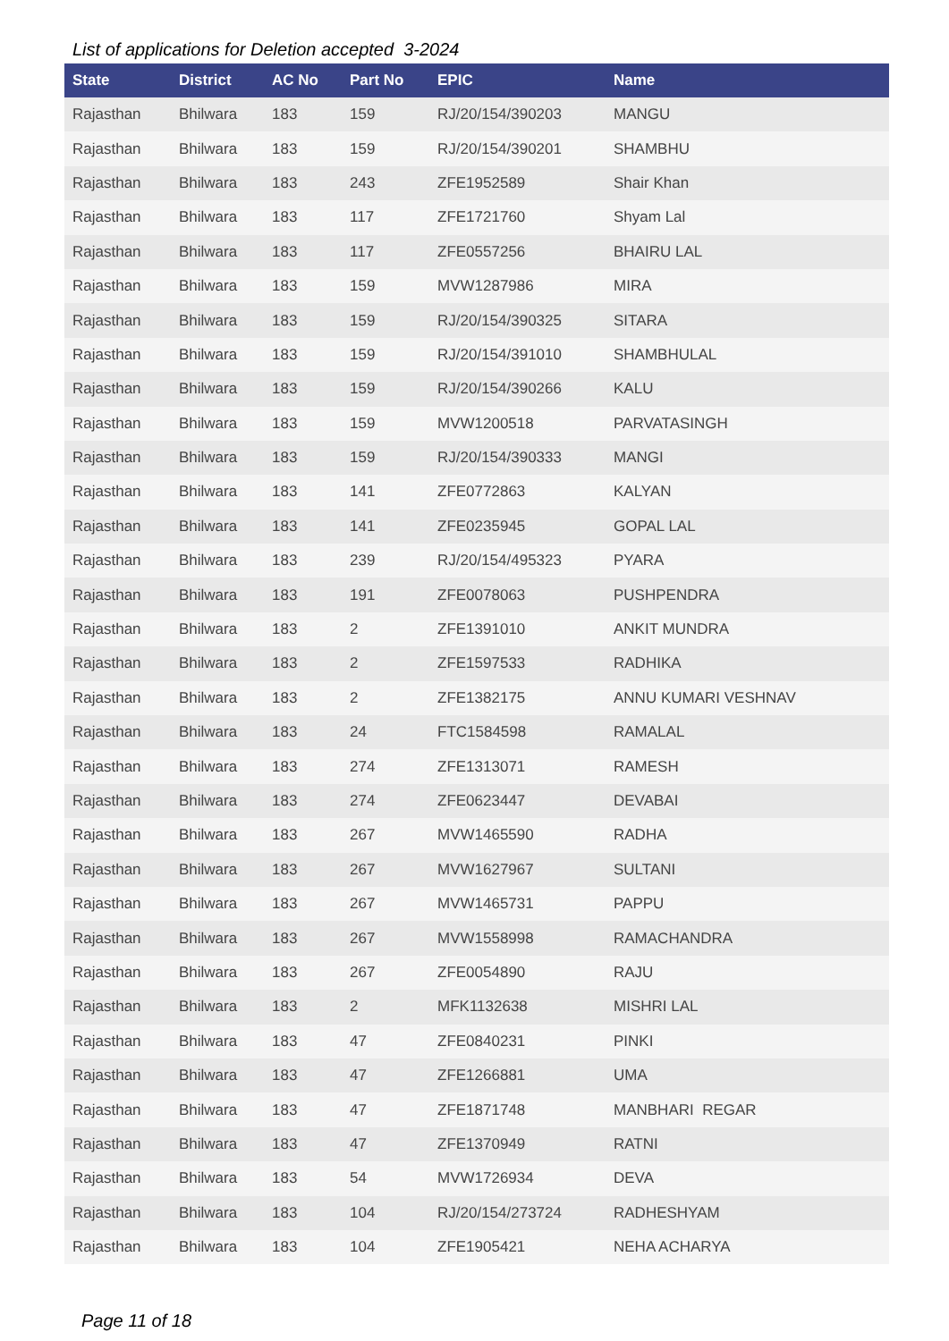List of applications for Deletion accepted 3-2024
| State | District | AC No | Part No | EPIC | Name |
| --- | --- | --- | --- | --- | --- |
| Rajasthan | Bhilwara | 183 | 159 | RJ/20/154/390203 | MANGU |
| Rajasthan | Bhilwara | 183 | 159 | RJ/20/154/390201 | SHAMBHU |
| Rajasthan | Bhilwara | 183 | 243 | ZFE1952589 | Shair Khan |
| Rajasthan | Bhilwara | 183 | 117 | ZFE1721760 | Shyam Lal |
| Rajasthan | Bhilwara | 183 | 117 | ZFE0557256 | BHAIRU LAL |
| Rajasthan | Bhilwara | 183 | 159 | MVW1287986 | MIRA |
| Rajasthan | Bhilwara | 183 | 159 | RJ/20/154/390325 | SITARA |
| Rajasthan | Bhilwara | 183 | 159 | RJ/20/154/391010 | SHAMBHULAL |
| Rajasthan | Bhilwara | 183 | 159 | RJ/20/154/390266 | KALU |
| Rajasthan | Bhilwara | 183 | 159 | MVW1200518 | PARVATASINGH |
| Rajasthan | Bhilwara | 183 | 159 | RJ/20/154/390333 | MANGI |
| Rajasthan | Bhilwara | 183 | 141 | ZFE0772863 | KALYAN |
| Rajasthan | Bhilwara | 183 | 141 | ZFE0235945 | GOPAL LAL |
| Rajasthan | Bhilwara | 183 | 239 | RJ/20/154/495323 | PYARA |
| Rajasthan | Bhilwara | 183 | 191 | ZFE0078063 | PUSHPENDRA |
| Rajasthan | Bhilwara | 183 | 2 | ZFE1391010 | ANKIT MUNDRA |
| Rajasthan | Bhilwara | 183 | 2 | ZFE1597533 | RADHIKA |
| Rajasthan | Bhilwara | 183 | 2 | ZFE1382175 | ANNU KUMARI VESHNAV |
| Rajasthan | Bhilwara | 183 | 24 | FTC1584598 | RAMALAL |
| Rajasthan | Bhilwara | 183 | 274 | ZFE1313071 | RAMESH |
| Rajasthan | Bhilwara | 183 | 274 | ZFE0623447 | DEVABAI |
| Rajasthan | Bhilwara | 183 | 267 | MVW1465590 | RADHA |
| Rajasthan | Bhilwara | 183 | 267 | MVW1627967 | SULTANI |
| Rajasthan | Bhilwara | 183 | 267 | MVW1465731 | PAPPU |
| Rajasthan | Bhilwara | 183 | 267 | MVW1558998 | RAMACHANDRA |
| Rajasthan | Bhilwara | 183 | 267 | ZFE0054890 | RAJU |
| Rajasthan | Bhilwara | 183 | 2 | MFK1132638 | MISHRI LAL |
| Rajasthan | Bhilwara | 183 | 47 | ZFE0840231 | PINKI |
| Rajasthan | Bhilwara | 183 | 47 | ZFE1266881 | UMA |
| Rajasthan | Bhilwara | 183 | 47 | ZFE1871748 | MANBHARI REGAR |
| Rajasthan | Bhilwara | 183 | 47 | ZFE1370949 | RATNI |
| Rajasthan | Bhilwara | 183 | 54 | MVW1726934 | DEVA |
| Rajasthan | Bhilwara | 183 | 104 | RJ/20/154/273724 | RADHESHYAM |
| Rajasthan | Bhilwara | 183 | 104 | ZFE1905421 | NEHA ACHARYA |
Page 11 of 18